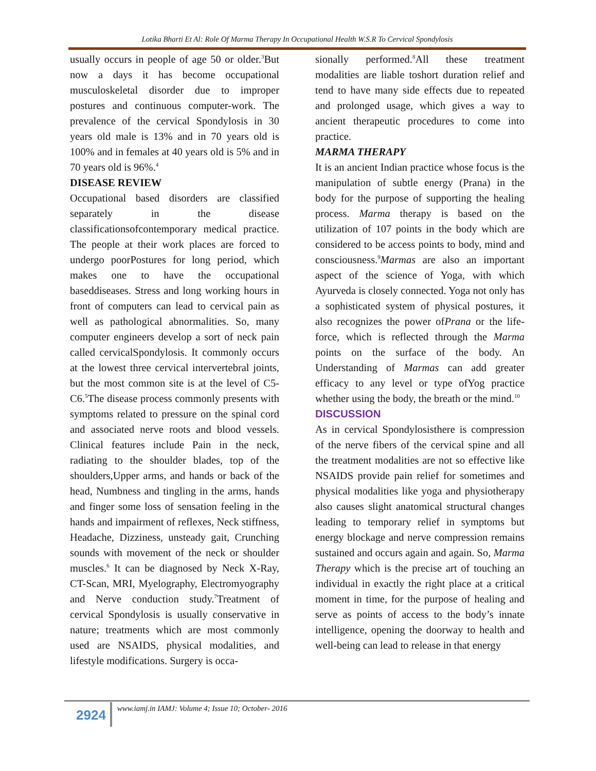Lotika Bharti Et Al: Role Of Marma Therapy In Occupational Health W.S.R To Cervical Spondylosis
usually occurs in people of age 50 or older.<sup>3</sup>But now a days it has become occupational musculoskeletal disorder due to improper postures and continuous computer-work. The prevalence of the cervical Spondylosis in 30 years old male is 13% and in 70 years old is 100% and in females at 40 years old is 5% and in 70 years old is 96%.<sup>4</sup>
DISEASE REVIEW
Occupational based disorders are classified separately in the disease classificationsofcontemporary medical practice. The people at their work places are forced to undergo poorPostures for long period, which makes one to have the occupational baseddiseases. Stress and long working hours in front of computers can lead to cervical pain as well as pathological abnormalities. So, many computer engineers develop a sort of neck pain called cervicalSpondylosis. It commonly occurs at the lowest three cervical intervertebral joints, but the most common site is at the level of C5-C6.<sup>5</sup>The disease process commonly presents with symptoms related to pressure on the spinal cord and associated nerve roots and blood vessels. Clinical features include Pain in the neck, radiating to the shoulder blades, top of the shoulders,Upper arms, and hands or back of the head, Numbness and tingling in the arms, hands and finger some loss of sensation feeling in the hands and impairment of reflexes, Neck stiffness, Headache, Dizziness, unsteady gait, Crunching sounds with movement of the neck or shoulder muscles.<sup>6</sup> It can be diagnosed by Neck X-Ray, CT-Scan, MRI, Myelography, Electromyography and Nerve conduction study.<sup>7</sup>Treatment of cervical Spondylosis is usually conservative in nature; treatments which are most commonly used are NSAIDS, physical modalities, and lifestyle modifications. Surgery is occa-
sionally performed.<sup>8</sup>All these treatment modalities are liable toshort duration relief and tend to have many side effects due to repeated and prolonged usage, which gives a way to ancient therapeutic procedures to come into practice.
MARMA THERAPY
It is an ancient Indian practice whose focus is the manipulation of subtle energy (Prana) in the body for the purpose of supporting the healing process. Marma therapy is based on the utilization of 107 points in the body which are considered to be access points to body, mind and consciousness.<sup>9</sup>Marmas are also an important aspect of the science of Yoga, with which Ayurveda is closely connected. Yoga not only has a sophisticated system of physical postures, it also recognizes the power ofPrana or the life-force, which is reflected through the Marma points on the surface of the body. An Understanding of Marmas can add greater efficacy to any level or type ofYog practice whether using the body, the breath or the mind.<sup>10</sup>
DISCUSSION
As in cervical Spondylosisthere is compression of the nerve fibers of the cervical spine and all the treatment modalities are not so effective like NSAIDS provide pain relief for sometimes and physical modalities like yoga and physiotherapy also causes slight anatomical structural changes leading to temporary relief in symptoms but energy blockage and nerve compression remains sustained and occurs again and again. So, Marma Therapy which is the precise art of touching an individual in exactly the right place at a critical moment in time, for the purpose of healing and serve as points of access to the body’s innate intelligence, opening the doorway to health and well-being can lead to release in that energy
2924
www.iamj.in IAMJ: Volume 4; Issue 10; October- 2016